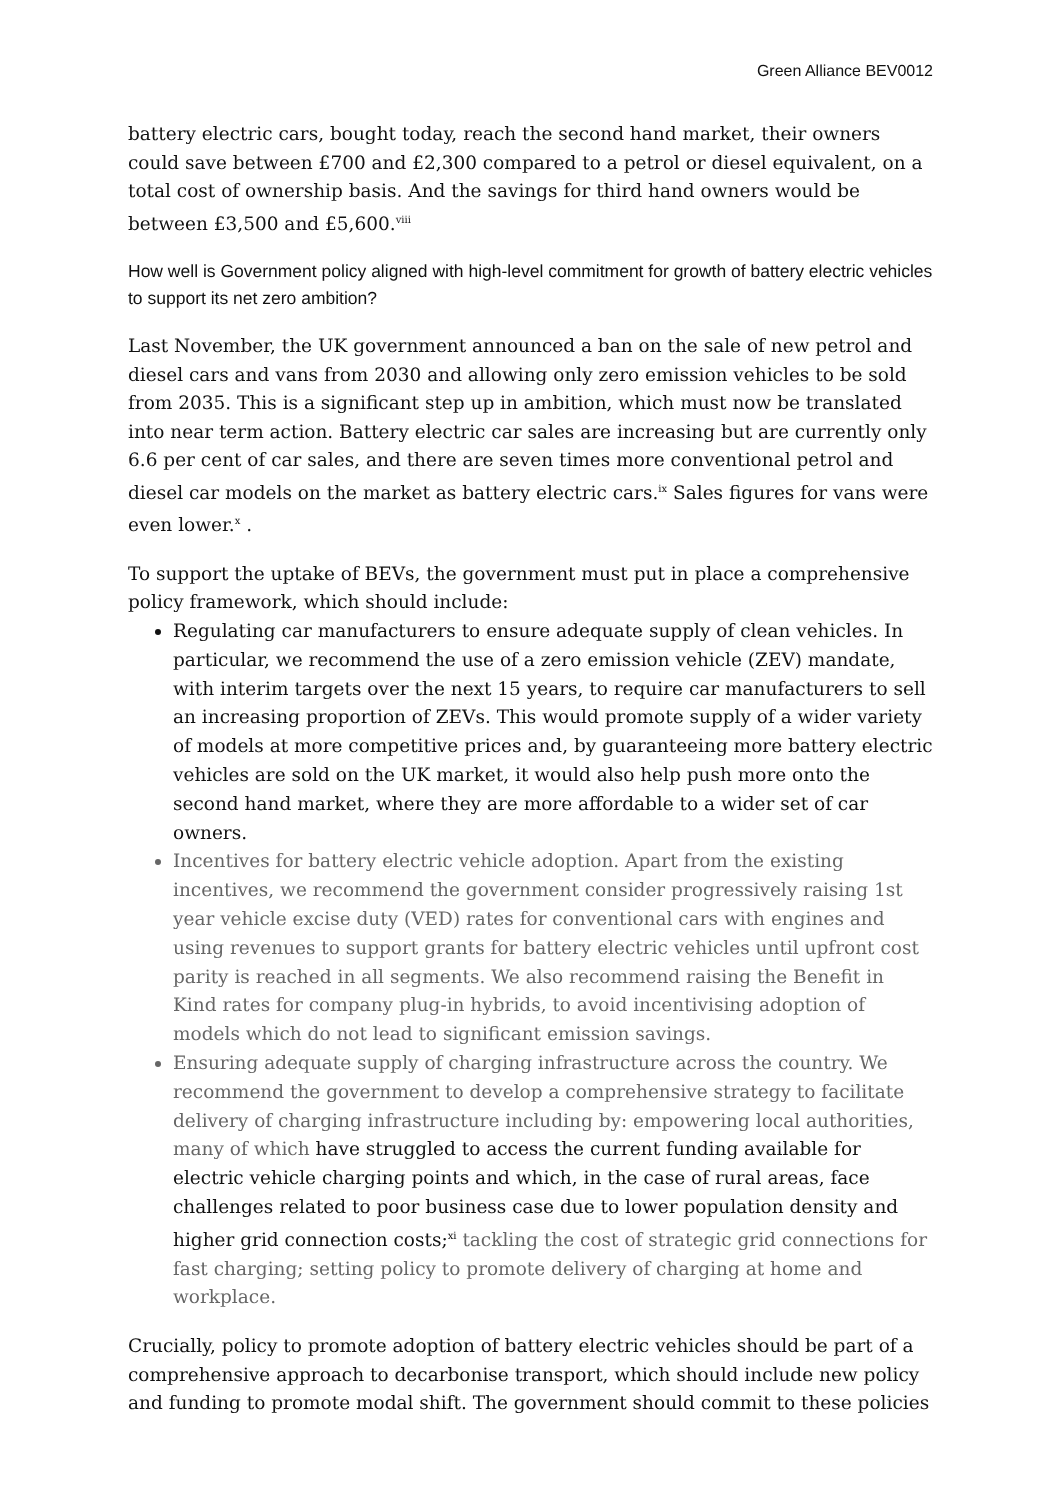Green Alliance BEV0012
battery electric cars, bought today, reach the second hand market, their owners could save between £700 and £2,300 compared to a petrol or diesel equivalent, on a total cost of ownership basis. And the savings for third hand owners would be between £3,500 and £5,600.<sup>viii</sup>
How well is Government policy aligned with high-level commitment for growth of battery electric vehicles to support its net zero ambition?
Last November, the UK government announced a ban on the sale of new petrol and diesel cars and vans from 2030 and allowing only zero emission vehicles to be sold from 2035. This is a significant step up in ambition, which must now be translated into near term action. Battery electric car sales are increasing but are currently only 6.6 per cent of car sales, and there are seven times more conventional petrol and diesel car models on the market as battery electric cars.<sup>ix</sup> Sales figures for vans were even lower.<sup>x</sup> .
To support the uptake of BEVs, the government must put in place a comprehensive policy framework, which should include:
Regulating car manufacturers to ensure adequate supply of clean vehicles. In particular, we recommend the use of a zero emission vehicle (ZEV) mandate, with interim targets over the next 15 years, to require car manufacturers to sell an increasing proportion of ZEVs. This would promote supply of a wider variety of models at more competitive prices and, by guaranteeing more battery electric vehicles are sold on the UK market, it would also help push more onto the second hand market, where they are more affordable to a wider set of car owners.
Incentives for battery electric vehicle adoption. Apart from the existing incentives, we recommend the government consider progressively raising 1st year vehicle excise duty (VED) rates for conventional cars with engines and using revenues to support grants for battery electric vehicles until upfront cost parity is reached in all segments. We also recommend raising the Benefit in Kind rates for company plug-in hybrids, to avoid incentivising adoption of models which do not lead to significant emission savings.
Ensuring adequate supply of charging infrastructure across the country. We recommend the government to develop a comprehensive strategy to facilitate delivery of charging infrastructure including by: empowering local authorities, many of which have struggled to access the current funding available for electric vehicle charging points and which, in the case of rural areas, face challenges related to poor business case due to lower population density and higher grid connection costs;<sup>xi</sup> tackling the cost of strategic grid connections for fast charging; setting policy to promote delivery of charging at home and workplace.
Crucially, policy to promote adoption of battery electric vehicles should be part of a comprehensive approach to decarbonise transport, which should include new policy and funding to promote modal shift. The government should commit to these policies